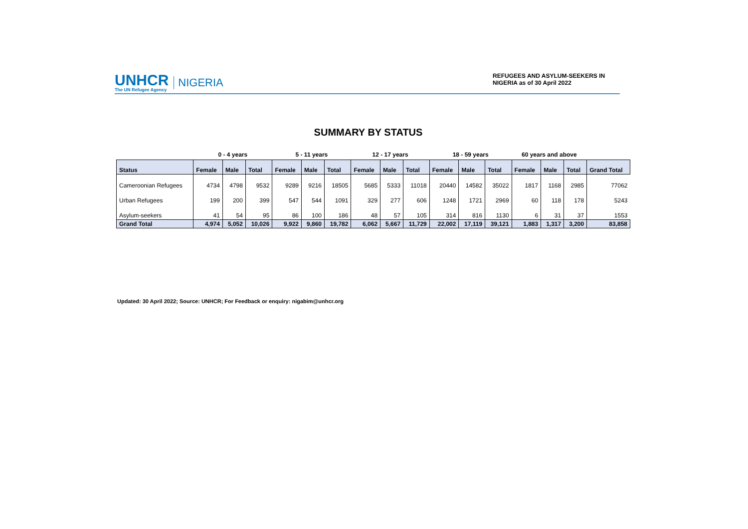UNHCR
The UN Refugee Agency
NIGERIA
REFUGEES AND ASYLUM-SEEKERS IN NIGERIA as of 30 April 2022
SUMMARY BY STATUS
| | 0 - 4 years | | | 5 - 11 years | | | 12 - 17 years | | | 18 - 59 years | | | 60 years and above | | | |
| --- | --- | --- | --- | --- | --- | --- | --- | --- | --- | --- | --- | --- | --- | --- | --- | --- |
| Status | Female | Male | Total | Female | Male | Total | Female | Male | Total | Female | Male | Total | Female | Male | Total | Grand Total |
| Cameroonian Refugees | 4734 | 4798 | 9532 | 9289 | 9216 | 18505 | 5685 | 5333 | 11018 | 20440 | 14582 | 35022 | 1817 | 1168 | 2985 | 77062 |
| Urban Refugees | 199 | 200 | 399 | 547 | 544 | 1091 | 329 | 277 | 606 | 1248 | 1721 | 2969 | 60 | 118 | 178 | 5243 |
| Asylum-seekers | 41 | 54 | 95 | 86 | 100 | 186 | 48 | 57 | 105 | 314 | 816 | 1130 | 6 | 31 | 37 | 1553 |
| Grand Total | 4,974 | 5,052 | 10,026 | 9,922 | 9,860 | 19,782 | 6,062 | 5,667 | 11,729 | 22,002 | 17,119 | 39,121 | 1,883 | 1,317 | 3,200 | 83,858 |
Updated: 30 April 2022; Source: UNHCR; For Feedback or enquiry: nigabim@unhcr.org